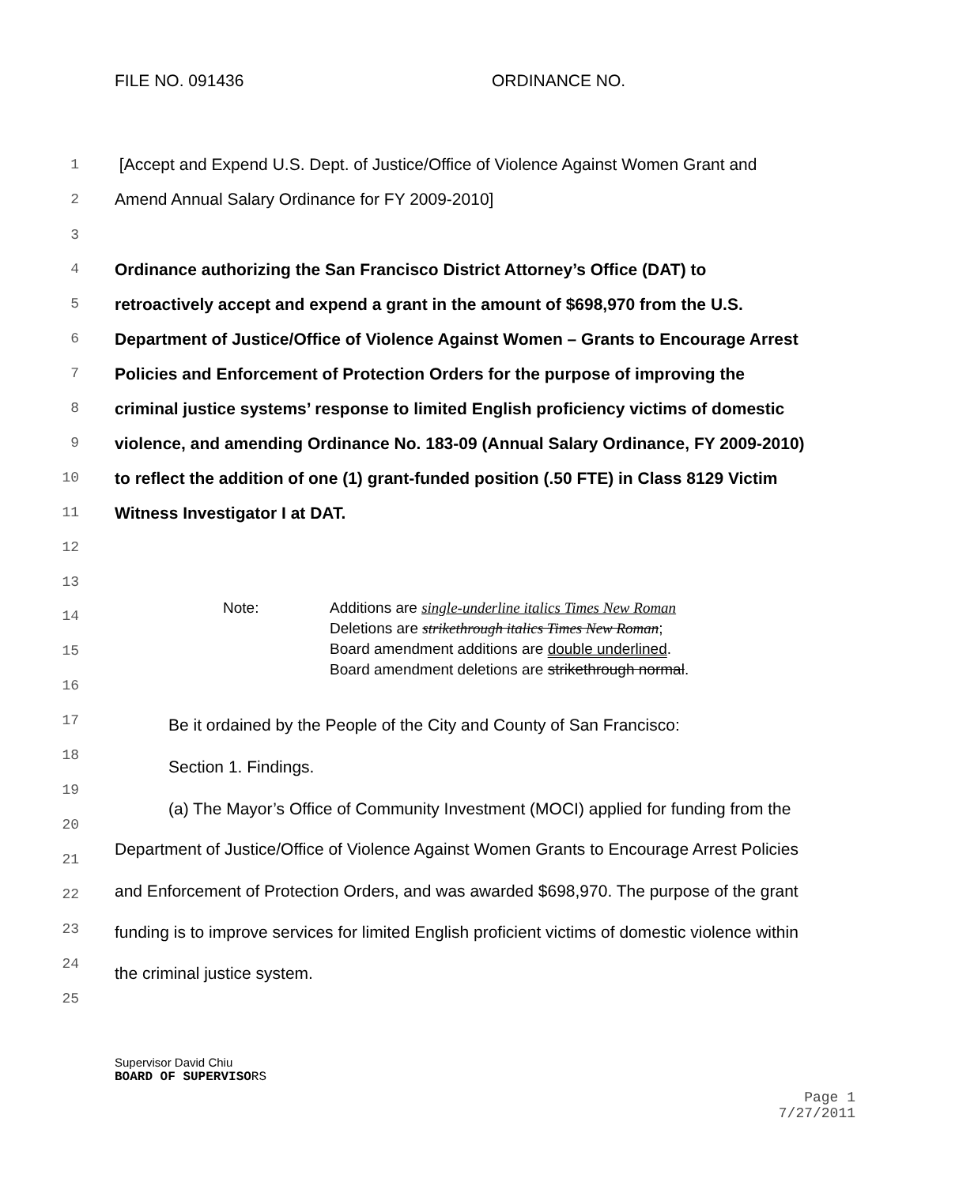FILE NO. 091436 ORDINANCE NO.
1
[Accept and Expend U.S. Dept. of Justice/Office of Violence Against Women Grant and
2 Amend Annual Salary Ordinance for FY 2009-2010]
3
4 Ordinance authorizing the San Francisco District Attorney’s Office (DAT) to
5
retroactively accept and expend a grant in the amount of $698,970 from the U.S.
6
Department of Justice/Office of Violence Against Women – Grants to Encourage Arrest
7
Policies and Enforcement of Protection Orders for the purpose of improving the
8
criminal justice systems’ response to limited English proficiency victims of domestic
9
violence, and amending Ordinance No. 183-09 (Annual Salary Ordinance, FY 2009-2010)
10
to reflect the addition of one (1) grant-funded position (.50 FTE) in Class 8129 Victim
11 Witness Investigator I at DAT.
12
13
14
Note: Additions are single-underline italics Times New Roman
Deletions are strikethrough italics Times New Roman;
Board amendment additions are double underlined.
Board amendment deletions are strikethrough normal.
15
16
17 Be it ordained by the People of the City and County of San Francisco:
18
Section 1. Findings.
19
20
(a) The Mayor’s Office of Community Investment (MOCI) applied for funding from the
21
Department of Justice/Office of Violence Against Women Grants to Encourage Arrest Policies
22
and Enforcement of Protection Orders, and was awarded $698,970. The purpose of the grant
23
funding is to improve services for limited English proficient victims of domestic violence within
24 the criminal justice system.
25
Supervisor David Chiu
BOARD OF SUPERVISORS
Page 1
7/27/2011